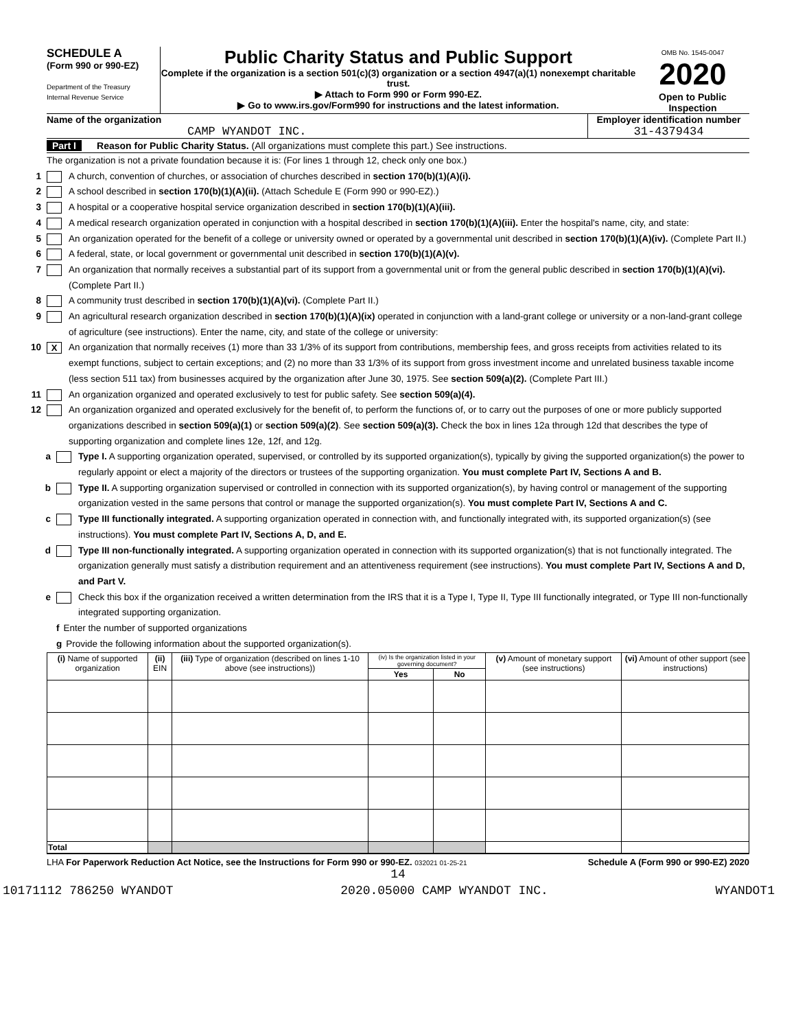SCHEDULE A
(Form 990 or 990-EZ)
Department of the Treasury
Internal Revenue Service
Public Charity Status and Public Support
Complete if the organization is a section 501(c)(3) organization or a section 4947(a)(1) nonexempt charitable trust.
▶ Attach to Form 990 or Form 990-EZ.
▶ Go to www.irs.gov/Form990 for instructions and the latest information.
OMB No. 1545-0047
2020
Open to Public Inspection
Name of the organization
CAMP WYANDOT INC.
Employer identification number
31-4379434
Part I Reason for Public Charity Status. (All organizations must complete this part.) See instructions.
The organization is not a private foundation because it is: (For lines 1 through 12, check only one box.)
1 A church, convention of churches, or association of churches described in section 170(b)(1)(A)(i).
2 A school described in section 170(b)(1)(A)(ii). (Attach Schedule E (Form 990 or 990-EZ).)
3 A hospital or a cooperative hospital service organization described in section 170(b)(1)(A)(iii).
4 A medical research organization operated in conjunction with a hospital described in section 170(b)(1)(A)(iii). Enter the hospital's name, city, and state:
5 An organization operated for the benefit of a college or university owned or operated by a governmental unit described in section 170(b)(1)(A)(iv). (Complete Part II.)
6 A federal, state, or local government or governmental unit described in section 170(b)(1)(A)(v).
7 An organization that normally receives a substantial part of its support from a governmental unit or from the general public described in section 170(b)(1)(A)(vi). (Complete Part II.)
8 A community trust described in section 170(b)(1)(A)(vi). (Complete Part II.)
9 An agricultural research organization described in section 170(b)(1)(A)(ix) operated in conjunction with a land-grant college or university or a non-land-grant college of agriculture (see instructions). Enter the name, city, and state of the college or university:
10 X An organization that normally receives (1) more than 33 1/3% of its support from contributions, membership fees, and gross receipts from activities related to its exempt functions, subject to certain exceptions; and (2) no more than 33 1/3% of its support from gross investment income and unrelated business taxable income (less section 511 tax) from businesses acquired by the organization after June 30, 1975. See section 509(a)(2). (Complete Part III.)
11 An organization organized and operated exclusively to test for public safety. See section 509(a)(4).
12 An organization organized and operated exclusively for the benefit of, to perform the functions of, or to carry out the purposes of one or more publicly supported organizations described in section 509(a)(1) or section 509(a)(2). See section 509(a)(3). Check the box in lines 12a through 12d that describes the type of supporting organization and complete lines 12e, 12f, and 12g.
a Type I. A supporting organization operated, supervised, or controlled by its supported organization(s), typically by giving the supported organization(s) the power to regularly appoint or elect a majority of the directors or trustees of the supporting organization. You must complete Part IV, Sections A and B.
b Type II. A supporting organization supervised or controlled in connection with its supported organization(s), by having control or management of the supporting organization vested in the same persons that control or manage the supported organization(s). You must complete Part IV, Sections A and C.
c Type III functionally integrated. A supporting organization operated in connection with, and functionally integrated with, its supported organization(s) (see instructions). You must complete Part IV, Sections A, D, and E.
d Type III non-functionally integrated. A supporting organization operated in connection with its supported organization(s) that is not functionally integrated. The organization generally must satisfy a distribution requirement and an attentiveness requirement (see instructions). You must complete Part IV, Sections A and D, and Part V.
e Check this box if the organization received a written determination from the IRS that it is a Type I, Type II, Type III functionally integrated, or Type III non-functionally integrated supporting organization.
f Enter the number of supported organizations
g Provide the following information about the supported organization(s).
| (i) Name of supported organization | (ii) EIN | (iii) Type of organization (described on lines 1-10 above (see instructions)) | (iv) Is the organization listed in your governing document? | | (v) Amount of monetary support (see instructions) | (vi) Amount of other support (see instructions) |
| --- | --- | --- | --- | --- | --- | --- |
| | | | Yes | No | | |
| Total | | | | | | |
LHA For Paperwork Reduction Act Notice, see the Instructions for Form 990 or 990-EZ. 032021 01-25-21 Schedule A (Form 990 or 990-EZ) 2020
14
10171112 786250 WYANDOT 2020.05000 CAMP WYANDOT INC. WYANDOT1